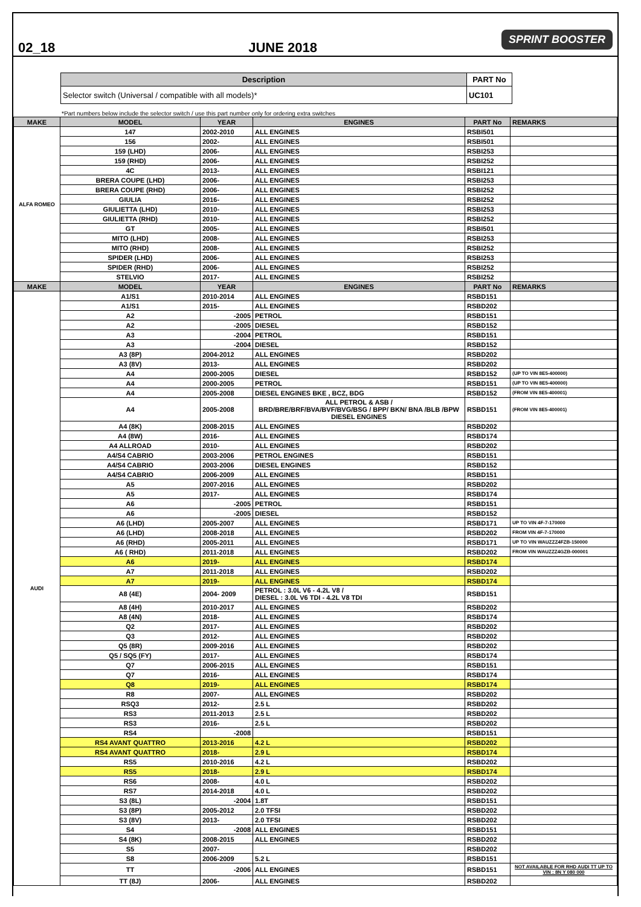02_18 JUNE 2018 SPRINT BOOSTER
| Description | PART No |
| --- | --- |
| Selector switch (Universal / compatible with all models)* | UC101 |
*Part numbers below include the selector switch / use this part number only for ordering extra switches
| MAKE | MODEL | YEAR | ENGINES | PART No | REMARKS |
| --- | --- | --- | --- | --- | --- |
| ALFA ROMEO | 147 | 2002-2010 | ALL ENGINES | RSBI501 | |
| | 156 | 2002- | ALL ENGINES | RSBI501 | |
| | 159 (LHD) | 2006- | ALL ENGINES | RSBI253 | |
| | 159 (RHD) | 2006- | ALL ENGINES | RSBI252 | |
| | 4C | 2013- | ALL ENGINES | RSBI121 | |
| | BRERA COUPE (LHD) | 2006- | ALL ENGINES | RSBI253 | |
| | BRERA COUPE (RHD) | 2006- | ALL ENGINES | RSBI252 | |
| | GIULIA | 2016- | ALL ENGINES | RSBI252 | |
| | GIULIETTA (LHD) | 2010- | ALL ENGINES | RSBI253 | |
| | GIULIETTA (RHD) | 2010- | ALL ENGINES | RSBI252 | |
| | GT | 2005- | ALL ENGINES | RSBI501 | |
| | MITO (LHD) | 2008- | ALL ENGINES | RSBI253 | |
| | MITO (RHD) | 2008- | ALL ENGINES | RSBI252 | |
| | SPIDER (LHD) | 2006- | ALL ENGINES | RSBI253 | |
| | SPIDER (RHD) | 2006- | ALL ENGINES | RSBI252 | |
| | STELVIO | 2017- | ALL ENGINES | RSBI252 | |
| MAKE | MODEL | YEAR | ENGINES | PART No | REMARKS |
| AUDI | A1/S1 | 2010-2014 | ALL ENGINES | RSBD151 | |
| | A1/S1 | 2015- | ALL ENGINES | RSBD202 | |
| | A2 | -2005 | PETROL | RSBD151 | |
| | A2 | -2005 | DIESEL | RSBD152 | |
| | A3 | -2004 | PETROL | RSBD151 | |
| | A3 | -2004 | DIESEL | RSBD152 | |
| | A3 (8P) | 2004-2012 | ALL ENGINES | RSBD202 | |
| | A3 (8V) | 2013- | ALL ENGINES | RSBD202 | |
| | A4 | 2000-2005 | DIESEL | RSBD152 | (UP TO VIN 8E5-400000) |
| | A4 | 2000-2005 | PETROL | RSBD151 | (UP TO VIN 8E5-400000) |
| | A4 | 2005-2008 | DIESEL ENGINES BKE , BCZ, BDG | RSBD152 | (FROM VIN 8E5-400001) |
| | A4 | 2005-2008 | ALL PETROL & ASB / BRD/BRE/BRF/BVA/BVF/BVG/BSG / BPP/ BKN/ BNA /BLB /BPW DIESEL ENGINES | RSBD151 | (FROM VIN 8E5-400001) |
| | A4 (8K) | 2008-2015 | ALL ENGINES | RSBD202 | |
| | A4 (8W) | 2016- | ALL ENGINES | RSBD174 | |
| | A4 ALLROAD | 2010- | ALL ENGINES | RSBD202 | |
| | A4/S4 CABRIO | 2003-2006 | PETROL ENGINES | RSBD151 | |
| | A4/S4 CABRIO | 2003-2006 | DIESEL ENGINES | RSBD152 | |
| | A4/S4 CABRIO | 2006-2009 | ALL ENGINES | RSBD151 | |
| | A5 | 2007-2016 | ALL ENGINES | RSBD202 | |
| | A5 | 2017- | ALL ENGINES | RSBD174 | |
| | A6 | -2005 | PETROL | RSBD151 | |
| | A6 | -2005 | DIESEL | RSBD152 | |
| | A6 (LHD) | 2005-2007 | ALL ENGINES | RSBD171 | UP TO VIN 4F-7-170000 |
| | A6 (LHD) | 2008-2018 | ALL ENGINES | RSBD202 | FROM VIN 4F-7-170000 |
| | A6 (RHD) | 2005-2011 | ALL ENGINES | RSBD171 | UP TO VIN WAUZZZ4FZB-150000 |
| | A6 ( RHD) | 2011-2018 | ALL ENGINES | RSBD202 | FROM VIN WAUZZZ4GZB-000001 |
| | A6 | 2019- | ALL ENGINES | RSBD174 | |
| | A7 | 2011-2018 | ALL ENGINES | RSBD202 | |
| | A7 | 2019- | ALL ENGINES | RSBD174 | |
| | A8 (4E) | 2004- 2009 | PETROL : 3.0L V6 - 4.2L V8 / DIESEL : 3.0L V6 TDI - 4.2L V8 TDI | RSBD151 | |
| | A8 (4H) | 2010-2017 | ALL ENGINES | RSBD202 | |
| | A8 (4N) | 2018- | ALL ENGINES | RSBD174 | |
| | Q2 | 2017- | ALL ENGINES | RSBD202 | |
| | Q3 | 2012- | ALL ENGINES | RSBD202 | |
| | Q5 (8R) | 2009-2016 | ALL ENGINES | RSBD202 | |
| | Q5 / SQ5 (FY) | 2017- | ALL ENGINES | RSBD174 | |
| | Q7 | 2006-2015 | ALL ENGINES | RSBD151 | |
| | Q7 | 2016- | ALL ENGINES | RSBD174 | |
| | Q8 | 2019- | ALL ENGINES | RSBD174 | |
| | R8 | 2007- | ALL ENGINES | RSBD202 | |
| | RSQ3 | 2012- | 2.5 L | RSBD202 | |
| | RS3 | 2011-2013 | 2.5 L | RSBD202 | |
| | RS3 | 2016- | 2.5 L | RSBD202 | |
| | RS4 | -2008 | | RSBD151 | |
| | RS4 AVANT QUATTRO | 2013-2016 | 4.2 L | RSBD202 | |
| | RS4 AVANT QUATTRO | 2018- | 2.9 L | RSBD174 | |
| | RS5 | 2010-2016 | 4.2 L | RSBD202 | |
| | RS5 | 2018- | 2.9 L | RSBD174 | |
| | RS6 | 2008- | 4.0 L | RSBD202 | |
| | RS7 | 2014-2018 | 4.0 L | RSBD202 | |
| | S3 (8L) | -2004 | 1.8T | RSBD151 | |
| | S3 (8P) | 2005-2012 | 2.0 TFSI | RSBD202 | |
| | S3 (8V) | 2013- | 2.0 TFSI | RSBD202 | |
| | S4 | -2008 | ALL ENGINES | RSBD151 | |
| | S4 (8K) | 2008-2015 | ALL ENGINES | RSBD202 | |
| | S5 | 2007- | | RSBD202 | |
| | S8 | 2006-2009 | 5.2 L | RSBD151 | |
| | TT | -2006 | ALL ENGINES | RSBD151 | NOT AVAILABLE FOR RHD AUDI TT UP TO VIN : 8N Y 080 000 |
| | TT (8J) | 2006- | ALL ENGINES | RSBD202 | |